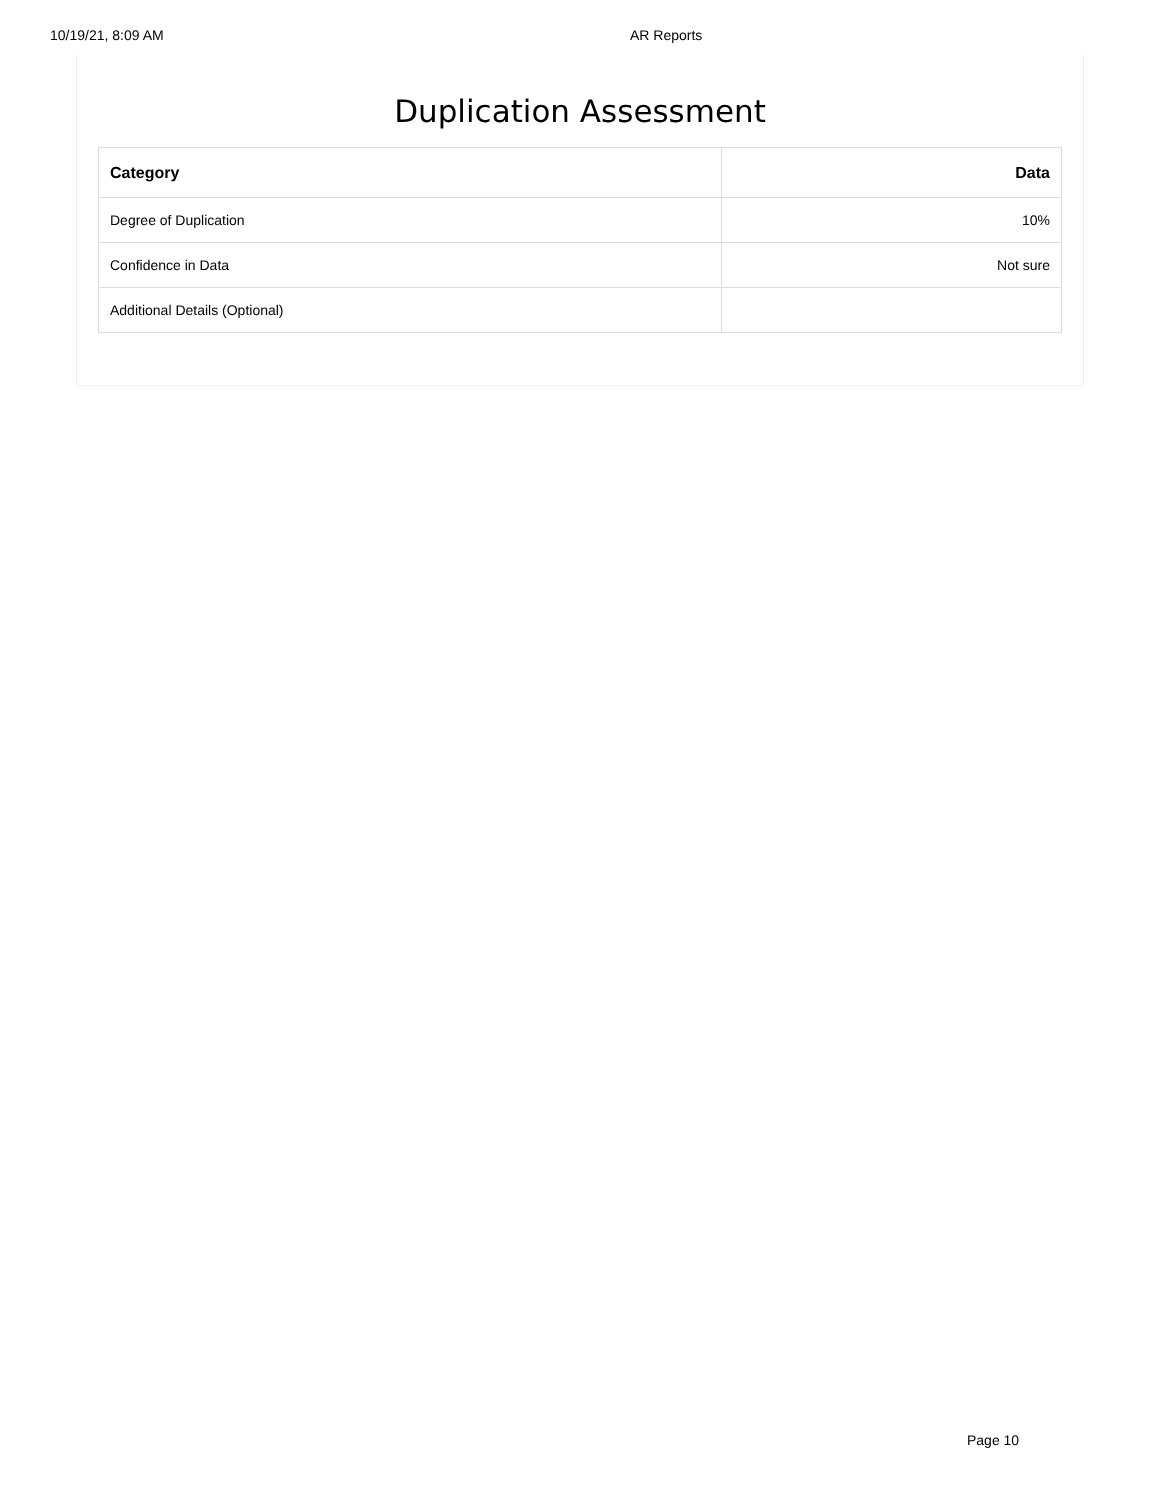10/19/21, 8:09 AM AR Reports
Duplication Assessment
| Category | Data |
| --- | --- |
| Degree of Duplication | 10% |
| Confidence in Data | Not sure |
| Additional Details (Optional) | |
Page 10